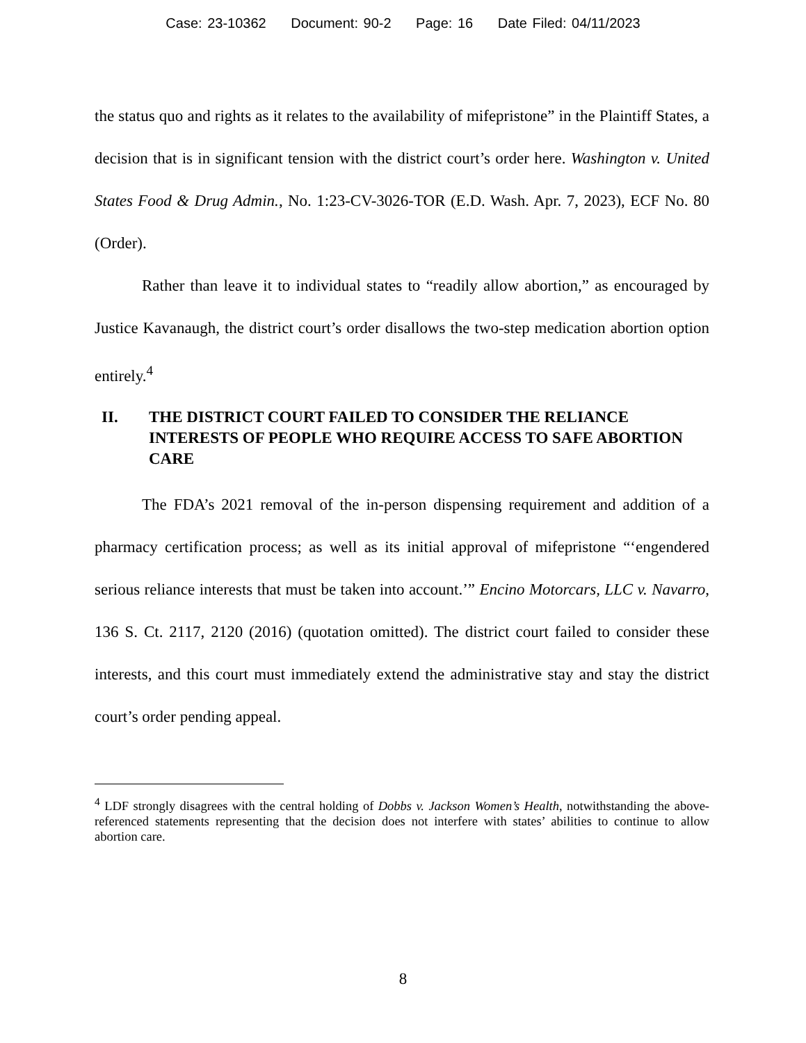Case: 23-10362 Document: 90-2 Page: 16 Date Filed: 04/11/2023
the status quo and rights as it relates to the availability of mifepristone” in the Plaintiff States, a decision that is in significant tension with the district court’s order here. Washington v. United States Food & Drug Admin., No. 1:23-CV-3026-TOR (E.D. Wash. Apr. 7, 2023), ECF No. 80 (Order).
Rather than leave it to individual states to “readily allow abortion,” as encouraged by Justice Kavanaugh, the district court’s order disallows the two-step medication abortion option entirely.<sup>4</sup>
II. THE DISTRICT COURT FAILED TO CONSIDER THE RELIANCE INTERESTS OF PEOPLE WHO REQUIRE ACCESS TO SAFE ABORTION CARE
The FDA’s 2021 removal of the in-person dispensing requirement and addition of a pharmacy certification process; as well as its initial approval of mifepristone “‘engendered serious reliance interests that must be taken into account.’” Encino Motorcars, LLC v. Navarro, 136 S. Ct. 2117, 2120 (2016) (quotation omitted). The district court failed to consider these interests, and this court must immediately extend the administrative stay and stay the district court’s order pending appeal.
<sup>4</sup> LDF strongly disagrees with the central holding of Dobbs v. Jackson Women’s Health, notwithstanding the above-referenced statements representing that the decision does not interfere with states’ abilities to continue to allow abortion care.
8